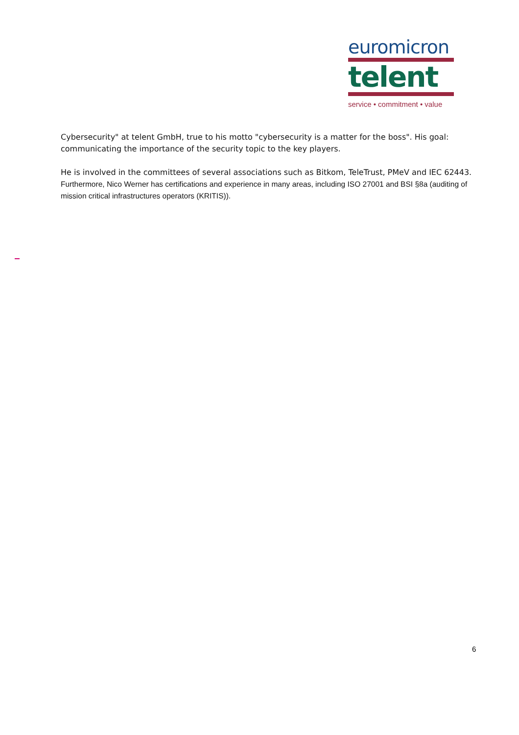euromicron
telent
service • commitment • value
Cybersecurity" at telent GmbH, true to his motto "cybersecurity is a matter for the boss". His goal: communicating the importance of the security topic to the key players.
He is involved in the committees of several associations such as Bitkom, TeleTrust, PMeV and IEC 62443. Furthermore, Nico Werner has certifications and experience in many areas, including ISO 27001 and BSI §8a (auditing of mission critical infrastructures operators (KRITIS)).
6